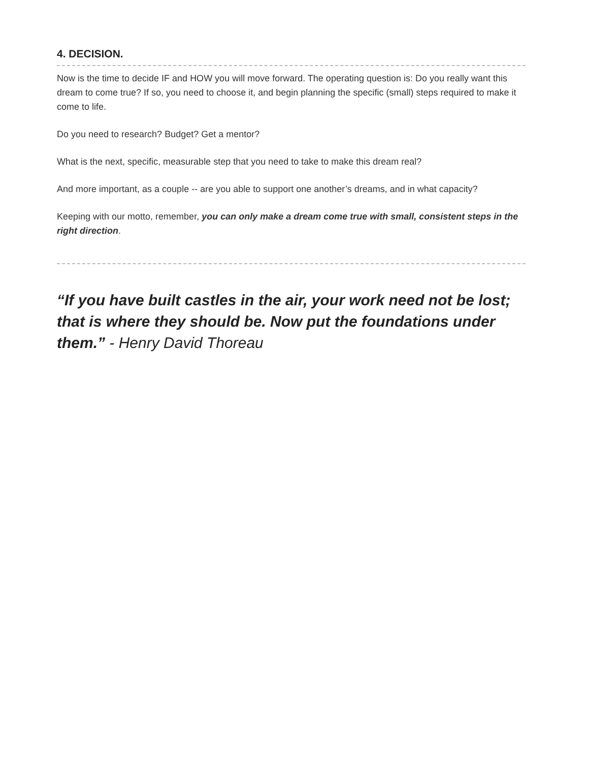4. DECISION.
Now is the time to decide IF and HOW you will move forward. The operating question is: Do you really want this dream to come true? If so, you need to choose it, and begin planning the specific (small) steps required to make it come to life.
Do you need to research? Budget? Get a mentor?
What is the next, specific, measurable step that you need to take to make this dream real?
And more important, as a couple -- are you able to support one another’s dreams, and in what capacity?
Keeping with our motto, remember, you can only make a dream come true with small, consistent steps in the right direction.
“If you have built castles in the air, your work need not be lost; that is where they should be. Now put the foundations under them.” - Henry David Thoreau